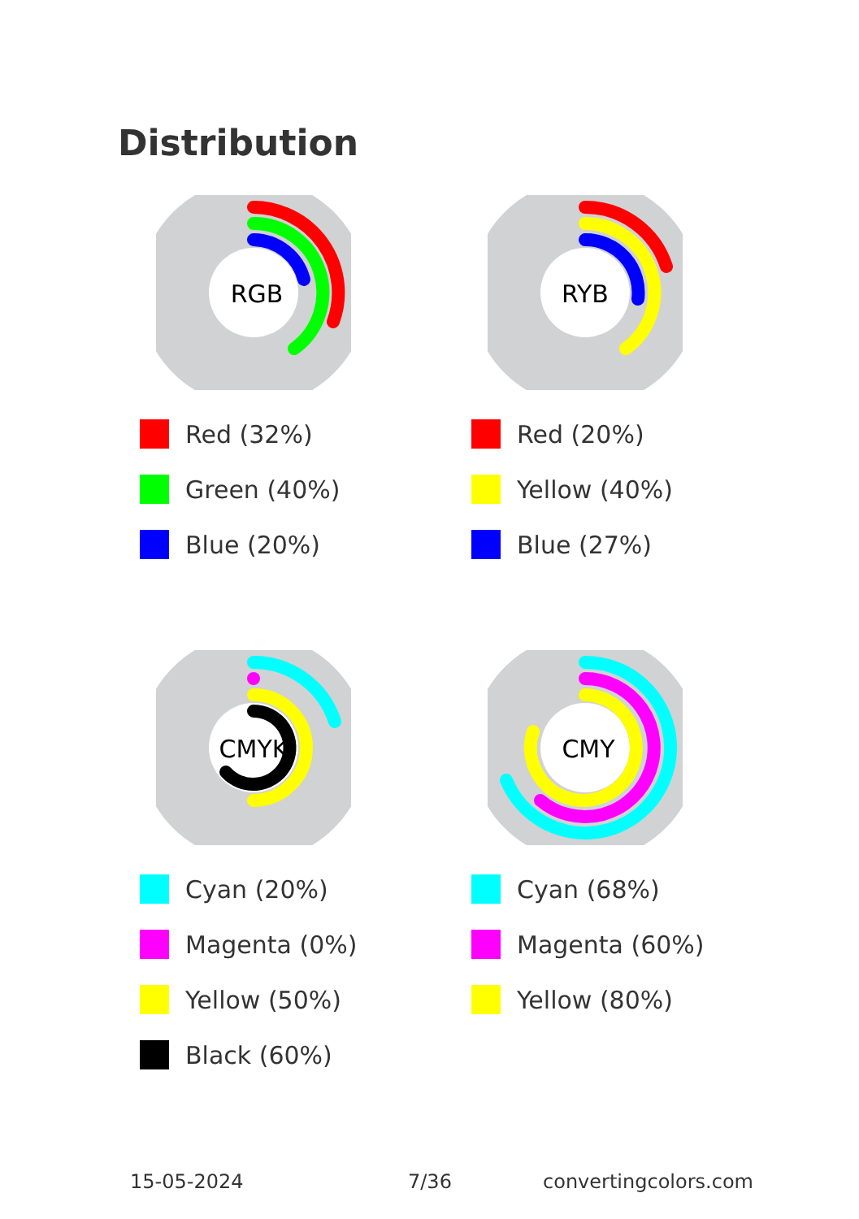Distribution
RGB
Red (32%)
Green (40%)
Blue (20%)
RYB
Red (20%)
Yellow (40%)
Blue (27%)
CMYK
Cyan (20%)
Magenta (0%)
Yellow (50%)
Black (60%)
CMY
Cyan (68%)
Magenta (60%)
Yellow (80%)
15-05-2024 7/36 convertingcolors.com